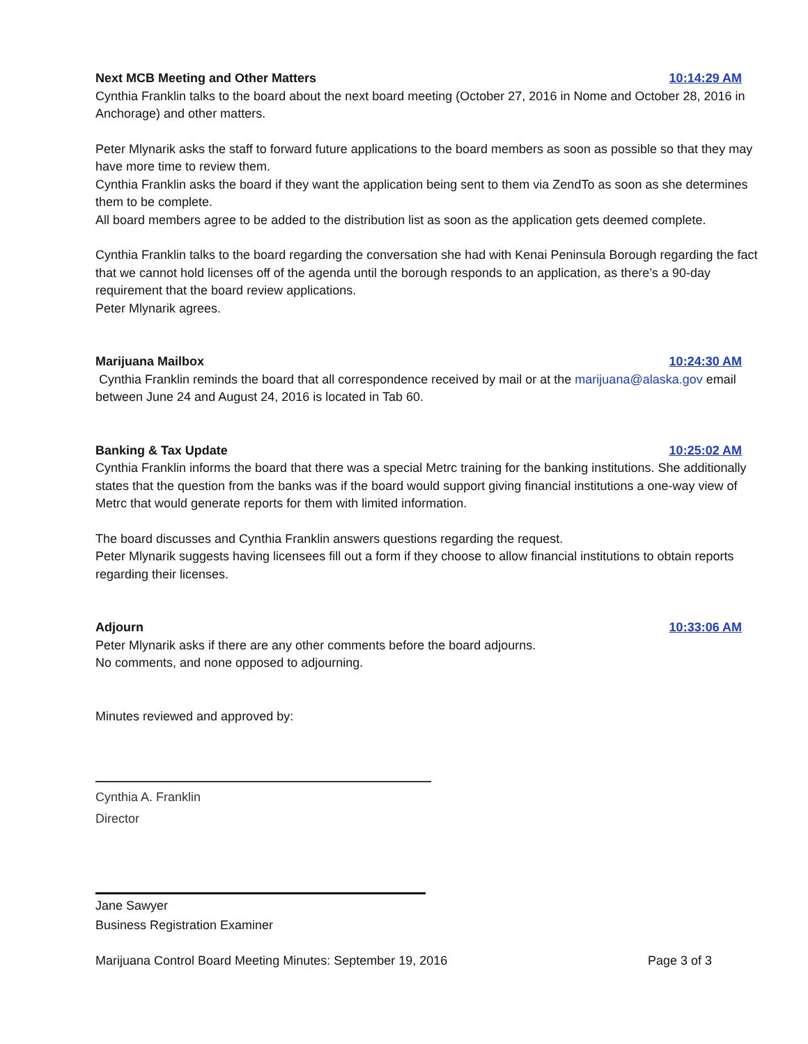Next MCB Meeting and Other Matters 10:14:29 AM
Cynthia Franklin talks to the board about the next board meeting (October 27, 2016 in Nome and October 28, 2016 in Anchorage) and other matters.
Peter Mlynarik asks the staff to forward future applications to the board members as soon as possible so that they may have more time to review them.
Cynthia Franklin asks the board if they want the application being sent to them via ZendTo as soon as she determines them to be complete.
All board members agree to be added to the distribution list as soon as the application gets deemed complete.
Cynthia Franklin talks to the board regarding the conversation she had with Kenai Peninsula Borough regarding the fact that we cannot hold licenses off of the agenda until the borough responds to an application, as there’s a 90-day requirement that the board review applications.
Peter Mlynarik agrees.
Marijuana Mailbox 10:24:30 AM
Cynthia Franklin reminds the board that all correspondence received by mail or at the marijuana@alaska.gov email between June 24 and August 24, 2016 is located in Tab 60.
Banking & Tax Update 10:25:02 AM
Cynthia Franklin informs the board that there was a special Metrc training for the banking institutions. She additionally states that the question from the banks was if the board would support giving financial institutions a one-way view of Metrc that would generate reports for them with limited information.
The board discusses and Cynthia Franklin answers questions regarding the request.
Peter Mlynarik suggests having licensees fill out a form if they choose to allow financial institutions to obtain reports regarding their licenses.
Adjourn 10:33:06 AM
Peter Mlynarik asks if there are any other comments before the board adjourns.
No comments, and none opposed to adjourning.
Minutes reviewed and approved by:
Cynthia A. Franklin
Director
Jane Sawyer
Business Registration Examiner
Marijuana Control Board Meeting Minutes: September 19, 2016 Page 3 of 3